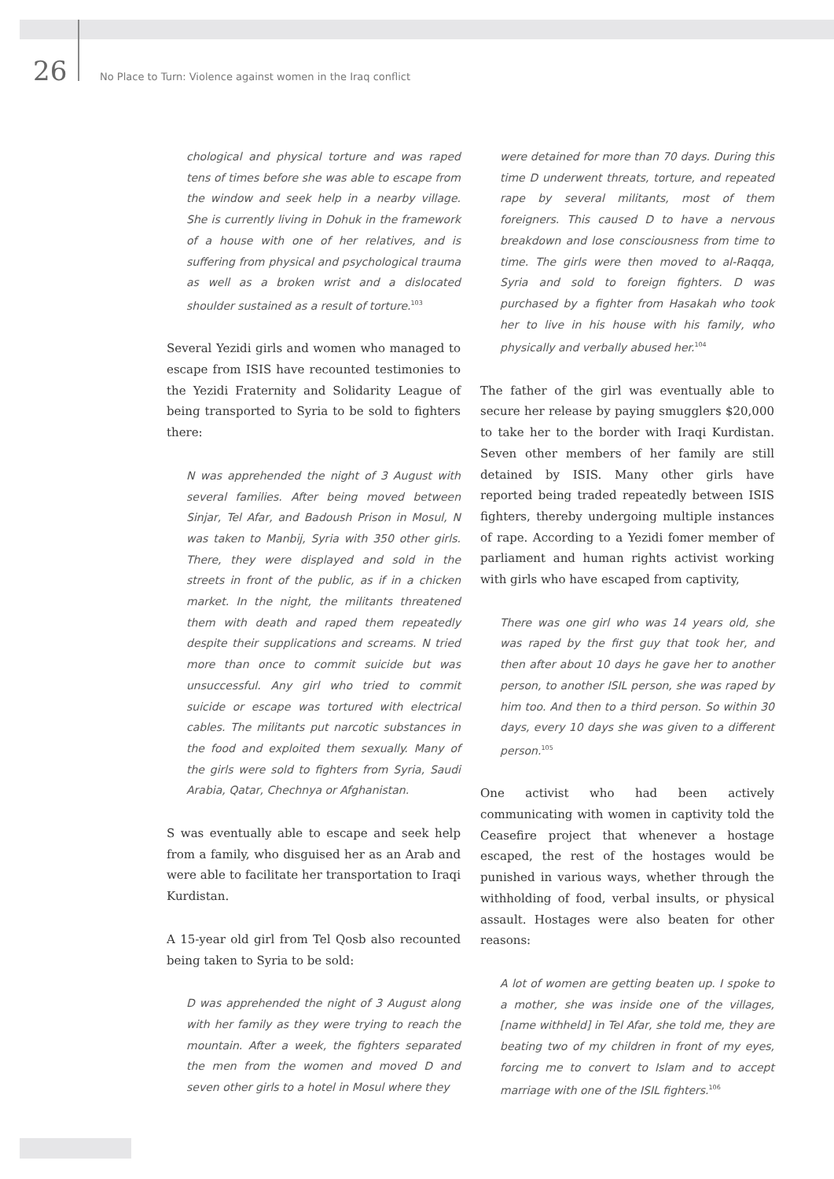26 No Place to Turn: Violence against women in the Iraq conflict
chological and physical torture and was raped tens of times before she was able to escape from the window and seek help in a nearby village. She is currently living in Dohuk in the framework of a house with one of her relatives, and is suffering from physical and psychological trauma as well as a broken wrist and a dislocated shoulder sustained as a result of torture.<sup>103</sup>
Several Yezidi girls and women who managed to escape from ISIS have recounted testimonies to the Yezidi Fraternity and Solidarity League of being transported to Syria to be sold to fighters there:
N was apprehended the night of 3 August with several families. After being moved between Sinjar, Tel Afar, and Badoush Prison in Mosul, N was taken to Manbij, Syria with 350 other girls. There, they were displayed and sold in the streets in front of the public, as if in a chicken market. In the night, the militants threatened them with death and raped them repeatedly despite their supplications and screams. N tried more than once to commit suicide but was unsuccessful. Any girl who tried to commit suicide or escape was tortured with electrical cables. The militants put narcotic substances in the food and exploited them sexually. Many of the girls were sold to fighters from Syria, Saudi Arabia, Qatar, Chechnya or Afghanistan.
S was eventually able to escape and seek help from a family, who disguised her as an Arab and were able to facilitate her transportation to Iraqi Kurdistan.
A 15-year old girl from Tel Qosb also recounted being taken to Syria to be sold:
D was apprehended the night of 3 August along with her family as they were trying to reach the mountain. After a week, the fighters separated the men from the women and moved D and seven other girls to a hotel in Mosul where they
were detained for more than 70 days. During this time D underwent threats, torture, and repeated rape by several militants, most of them foreigners. This caused D to have a nervous breakdown and lose consciousness from time to time. The girls were then moved to al-Raqqa, Syria and sold to foreign fighters. D was purchased by a fighter from Hasakah who took her to live in his house with his family, who physically and verbally abused her.<sup>104</sup>
The father of the girl was eventually able to secure her release by paying smugglers $20,000 to take her to the border with Iraqi Kurdistan. Seven other members of her family are still detained by ISIS. Many other girls have reported being traded repeatedly between ISIS fighters, thereby undergoing multiple instances of rape. According to a Yezidi fomer member of parliament and human rights activist working with girls who have escaped from captivity,
There was one girl who was 14 years old, she was raped by the first guy that took her, and then after about 10 days he gave her to another person, to another ISIL person, she was raped by him too. And then to a third person. So within 30 days, every 10 days she was given to a different person.<sup>105</sup>
One activist who had been actively communicating with women in captivity told the Ceasefire project that whenever a hostage escaped, the rest of the hostages would be punished in various ways, whether through the withholding of food, verbal insults, or physical assault. Hostages were also beaten for other reasons:
A lot of women are getting beaten up. I spoke to a mother, she was inside one of the villages, [name withheld] in Tel Afar, she told me, they are beating two of my children in front of my eyes, forcing me to convert to Islam and to accept marriage with one of the ISIL fighters.<sup>106</sup>